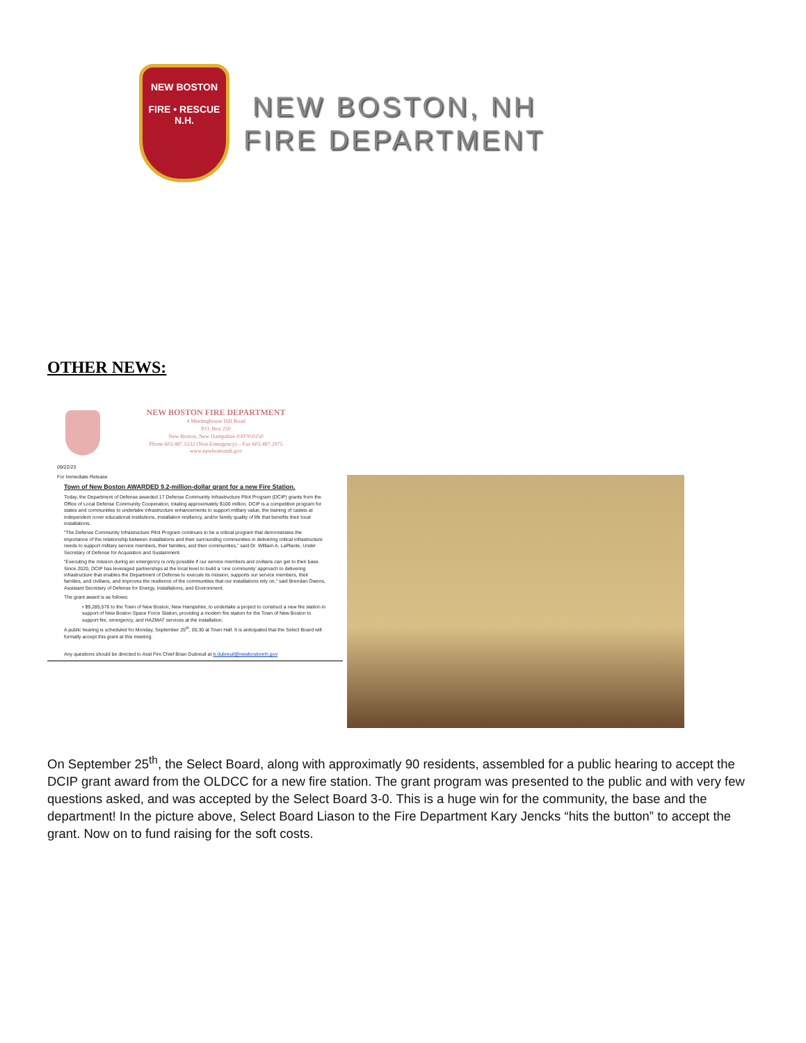NEW BOSTON
FIRE • RESCUE
N.H.
NEW BOSTON, NH
FIRE DEPARTMENT
OTHER NEWS:
NEW BOSTON FIRE DEPARTMENT
4 Meetinghouse Hill Road
P.O. Box 250
New Boston, New Hampshire 03070-0250
Phone 603.487.5532 (Non-Emergency) – Fax 603.487.2975
www.newbostonnh.gov
09/22/23
For Immediate Release
Town of New Boston AWARDED 9.2-million-dollar grant for a new Fire Station.
Today, the Department of Defense awarded 17 Defense Community Infrastructure Pilot Program (DCIP) grants from the Office of Local Defense Community Cooperation, totaling approximately $100 million. DCIP is a competitive program for states and communities to undertake infrastructure enhancements to support military value, the training of cadets at independent cover educational institutions, installation resiliency, and/or family quality of life that benefits their local installations.
“The Defense Community Infrastructure Pilot Program continues to be a critical program that demonstrates the importance of the relationship between installations and their surrounding communities in delivering critical infrastructure needs to support military service members, their families, and their communities,” said Dr. William A. LaPlante, Under Secretary of Defense for Acquisition and Sustainment.
“Executing the mission during an emergency is only possible if our service members and civilians can get to their base. Since 2020, DCIP has leveraged partnerships at the local level to build a ‘one community’ approach to delivering infrastructure that enables the Department of Defense to execute its mission, supports our service members, their families, and civilians, and improves the resilience of the communities that our installations rely on,” said Brendan Owens, Assistant Secretary of Defense for Energy, Installations, and Environment.
The grant award is as follows:
• $9,285,576 to the Town of New Boston, New Hampshire, to undertake a project to construct a new fire station in support of New Boston Space Force Station, providing a modern fire station for the Town of New Boston to support fire, emergency, and HAZMAT services at the installation.
A public hearing is scheduled for Monday, September 25<sup>th</sup>, 05:30 at Town Hall. It is anticipated that the Select Board will formally accept this grant at this meeting.
Any questions should be directed to Asst Fire Chief Brian Dubreuil at b.dubreuil@newbostonnh.gov
On September 25<sup>th</sup>, the Select Board, along with approximatly 90 residents, assembled for a public hearing to accept the DCIP grant award from the OLDCC for a new fire station. The grant program was presented to the public and with very few questions asked, and was accepted by the Select Board 3-0. This is a huge win for the community, the base and the department! In the picture above, Select Board Liason to the Fire Department Kary Jencks “hits the button” to accept the grant. Now on to fund raising for the soft costs.